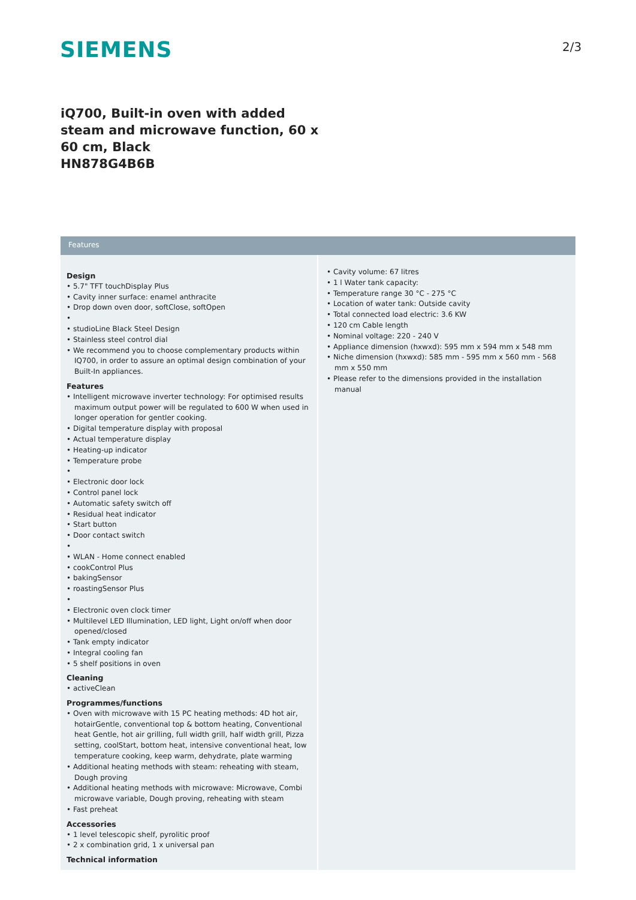SIEMENS 2/3
iQ700, Built-in oven with added steam and microwave function, 60 x 60 cm, Black
HN878G4B6B
Features
Design
• 5.7" TFT touchDisplay Plus
• Cavity inner surface: enamel anthracite
• Drop down oven door, softClose, softOpen
•
• studioLine Black Steel Design
• Stainless steel control dial
• We recommend you to choose complementary products within IQ700, in order to assure an optimal design combination of your Built-In appliances.
Features
• Intelligent microwave inverter technology: For optimised results maximum output power will be regulated to 600 W when used in longer operation for gentler cooking.
• Digital temperature display with proposal
• Actual temperature display
• Heating-up indicator
• Temperature probe
•
• Electronic door lock
• Control panel lock
• Automatic safety switch off
• Residual heat indicator
• Start button
• Door contact switch
•
• WLAN - Home connect enabled
• cookControl Plus
• bakingSensor
• roastingSensor Plus
•
• Electronic oven clock timer
• Multilevel LED Illumination, LED light, Light on/off when door opened/closed
• Tank empty indicator
• Integral cooling fan
• 5 shelf positions in oven
Cleaning
• activeClean
Programmes/functions
• Oven with microwave with 15 PC heating methods: 4D hot air, hotairGentle, conventional top & bottom heating, Conventional heat Gentle, hot air grilling, full width grill, half width grill, Pizza setting, coolStart, bottom heat, intensive conventional heat, low temperature cooking, keep warm, dehydrate, plate warming
• Additional heating methods with steam: reheating with steam, Dough proving
• Additional heating methods with microwave: Microwave, Combi microwave variable, Dough proving, reheating with steam
• Fast preheat
Accessories
• 1 level telescopic shelf, pyrolitic proof
• 2 x combination grid, 1 x universal pan
Technical information
• Cavity volume: 67 litres
• 1 l Water tank capacity:
• Temperature range 30 °C - 275 °C
• Location of water tank: Outside cavity
• Total connected load electric: 3.6 KW
• 120 cm Cable length
• Nominal voltage: 220 - 240 V
• Appliance dimension (hxwxd): 595 mm x 594 mm x 548 mm
• Niche dimension (hxwxd): 585 mm - 595 mm x 560 mm - 568 mm x 550 mm
• Please refer to the dimensions provided in the installation manual